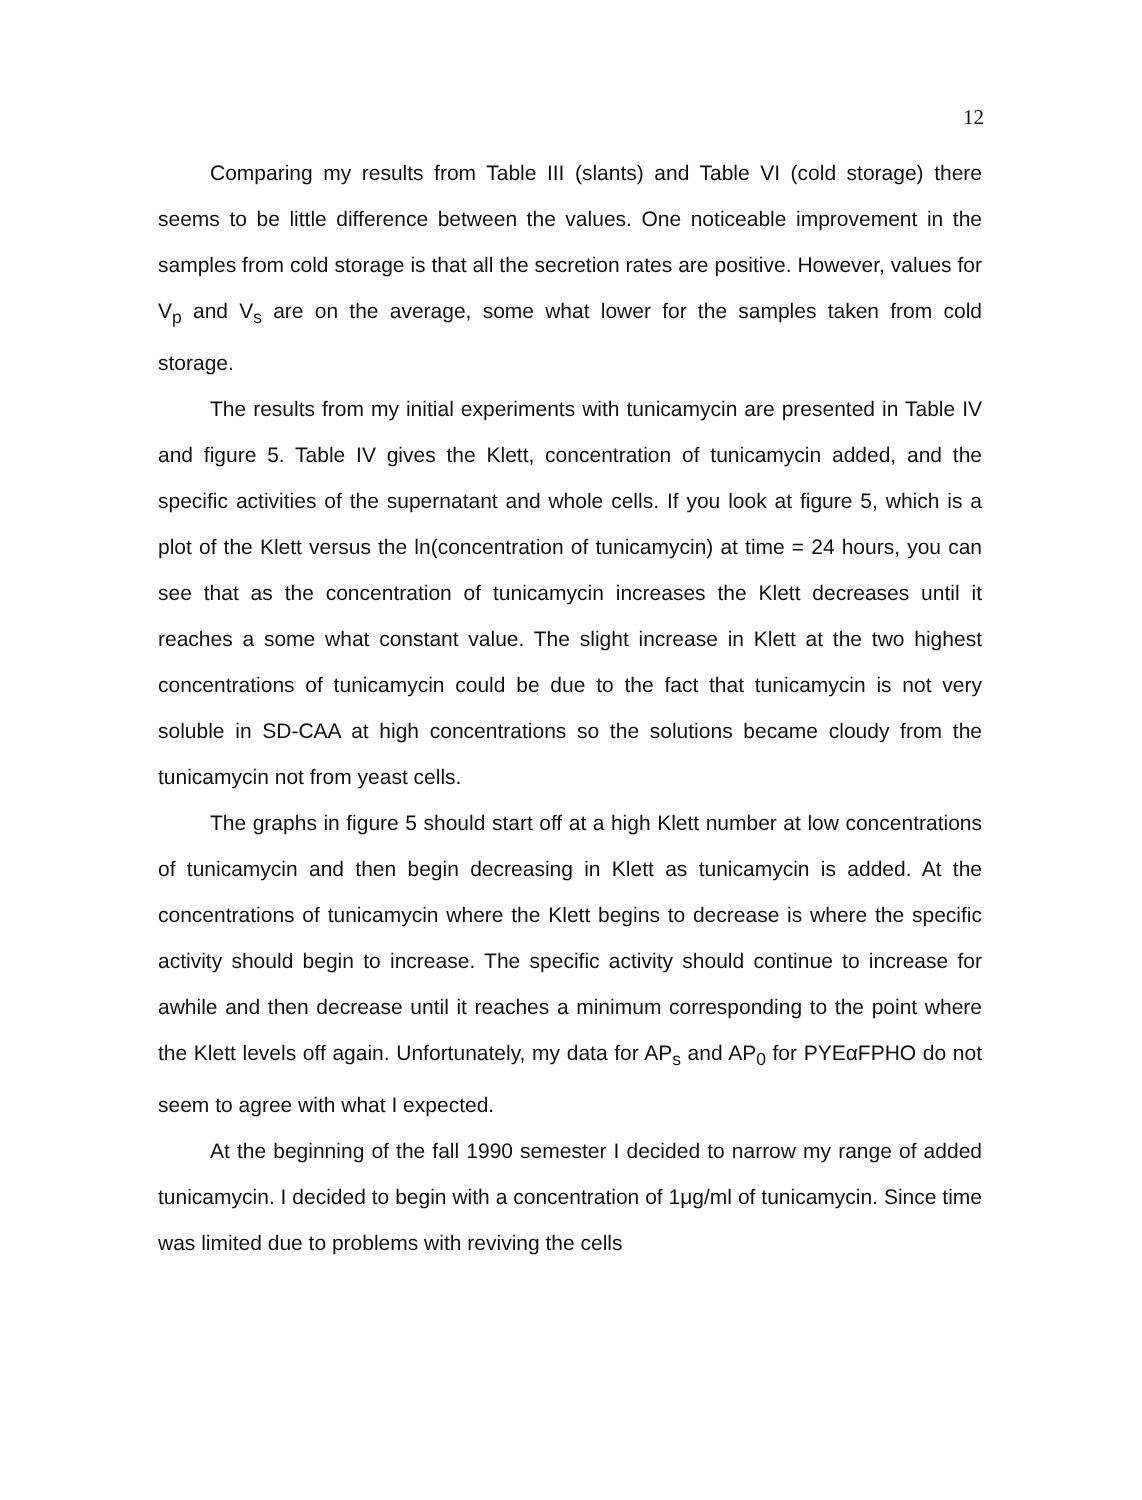12
Comparing my results from Table III (slants) and Table VI (cold storage) there seems to be little difference between the values. One noticeable improvement in the samples from cold storage is that all the secretion rates are positive. However, values for V<sub>p</sub> and V<sub>s</sub> are on the average, some what lower for the samples taken from cold storage.
The results from my initial experiments with tunicamycin are presented in Table IV and figure 5. Table IV gives the Klett, concentration of tunicamycin added, and the specific activities of the supernatant and whole cells. If you look at figure 5, which is a plot of the Klett versus the ln(concentration of tunicamycin) at time = 24 hours, you can see that as the concentration of tunicamycin increases the Klett decreases until it reaches a some what constant value. The slight increase in Klett at the two highest concentrations of tunicamycin could be due to the fact that tunicamycin is not very soluble in SD-CAA at high concentrations so the solutions became cloudy from the tunicamycin not from yeast cells.
The graphs in figure 5 should start off at a high Klett number at low concentrations of tunicamycin and then begin decreasing in Klett as tunicamycin is added. At the concentrations of tunicamycin where the Klett begins to decrease is where the specific activity should begin to increase. The specific activity should continue to increase for awhile and then decrease until it reaches a minimum corresponding to the point where the Klett levels off again. Unfortunately, my data for AP<sub>s</sub> and AP<sub>0</sub> for PYEαFPHO do not seem to agree with what I expected.
At the beginning of the fall 1990 semester I decided to narrow my range of added tunicamycin. I decided to begin with a concentration of 1μg/ml of tunicamycin. Since time was limited due to problems with reviving the cells